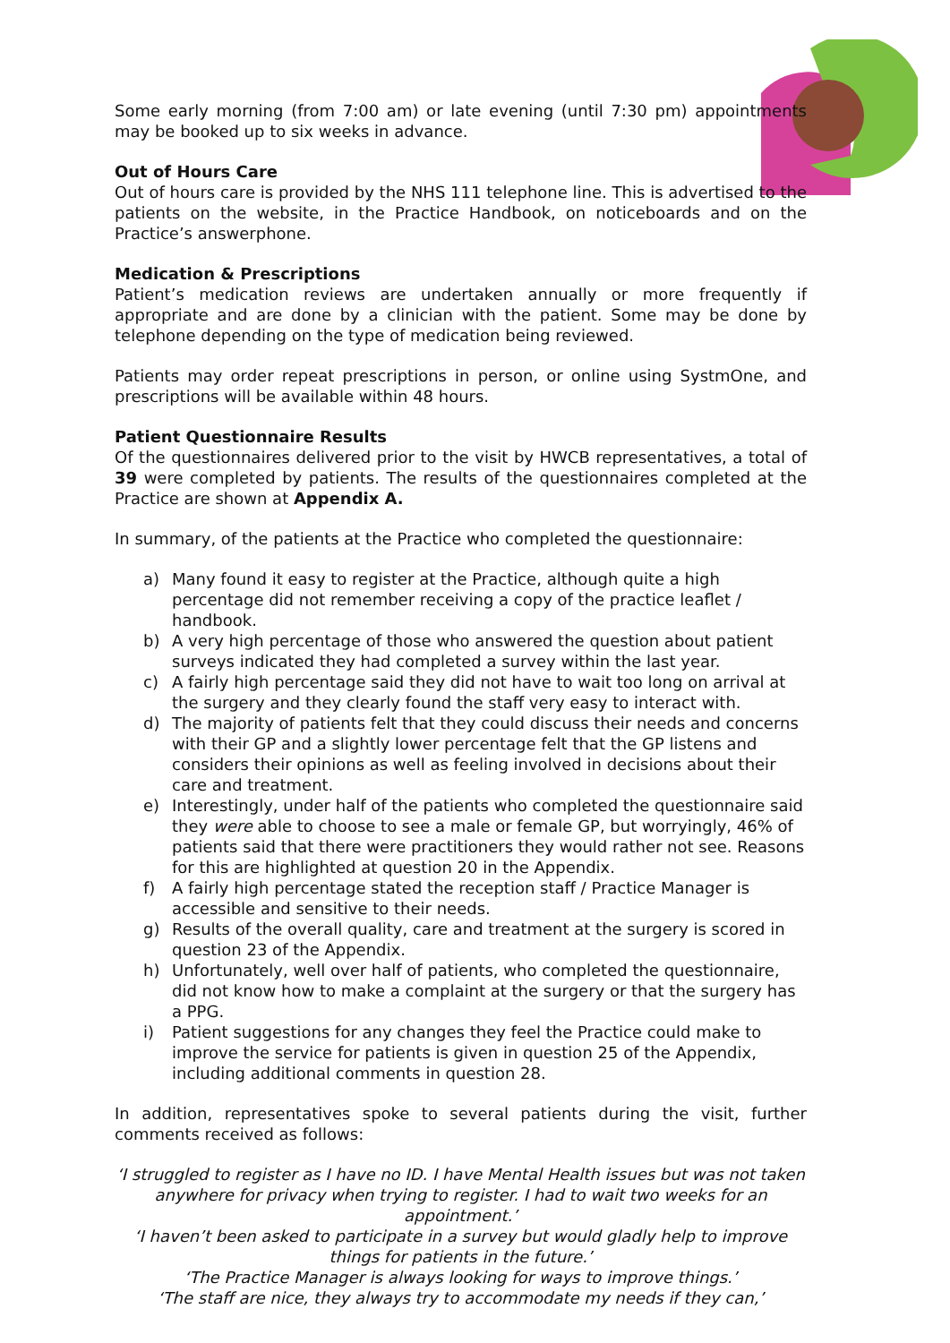Some early morning (from 7:00 am) or late evening (until 7:30 pm) appointments may be booked up to six weeks in advance.
Out of Hours Care
Out of hours care is provided by the NHS 111 telephone line. This is advertised to the patients on the website, in the Practice Handbook, on noticeboards and on the Practice’s answerphone.
Medication & Prescriptions
Patient’s medication reviews are undertaken annually or more frequently if appropriate and are done by a clinician with the patient. Some may be done by telephone depending on the type of medication being reviewed.
Patients may order repeat prescriptions in person, or online using SystmOne, and prescriptions will be available within 48 hours.
Patient Questionnaire Results
Of the questionnaires delivered prior to the visit by HWCB representatives, a total of 39 were completed by patients. The results of the questionnaires completed at the Practice are shown at Appendix A.
In summary, of the patients at the Practice who completed the questionnaire:
a) Many found it easy to register at the Practice, although quite a high percentage did not remember receiving a copy of the practice leaflet / handbook.
b) A very high percentage of those who answered the question about patient surveys indicated they had completed a survey within the last year.
c) A fairly high percentage said they did not have to wait too long on arrival at the surgery and they clearly found the staff very easy to interact with.
d) The majority of patients felt that they could discuss their needs and concerns with their GP and a slightly lower percentage felt that the GP listens and considers their opinions as well as feeling involved in decisions about their care and treatment.
e) Interestingly, under half of the patients who completed the questionnaire said they were able to choose to see a male or female GP, but worryingly, 46% of patients said that there were practitioners they would rather not see. Reasons for this are highlighted at question 20 in the Appendix.
f) A fairly high percentage stated the reception staff / Practice Manager is accessible and sensitive to their needs.
g) Results of the overall quality, care and treatment at the surgery is scored in question 23 of the Appendix.
h) Unfortunately, well over half of patients, who completed the questionnaire, did not know how to make a complaint at the surgery or that the surgery has a PPG.
i) Patient suggestions for any changes they feel the Practice could make to improve the service for patients is given in question 25 of the Appendix, including additional comments in question 28.
In addition, representatives spoke to several patients during the visit, further comments received as follows:
‘I struggled to register as I have no ID. I have Mental Health issues but was not taken anywhere for privacy when trying to register. I had to wait two weeks for an appointment.’
‘I haven’t been asked to participate in a survey but would gladly help to improve things for patients in the future.’
‘The Practice Manager is always looking for ways to improve things.’
‘The staff are nice, they always try to accommodate my needs if they can,’